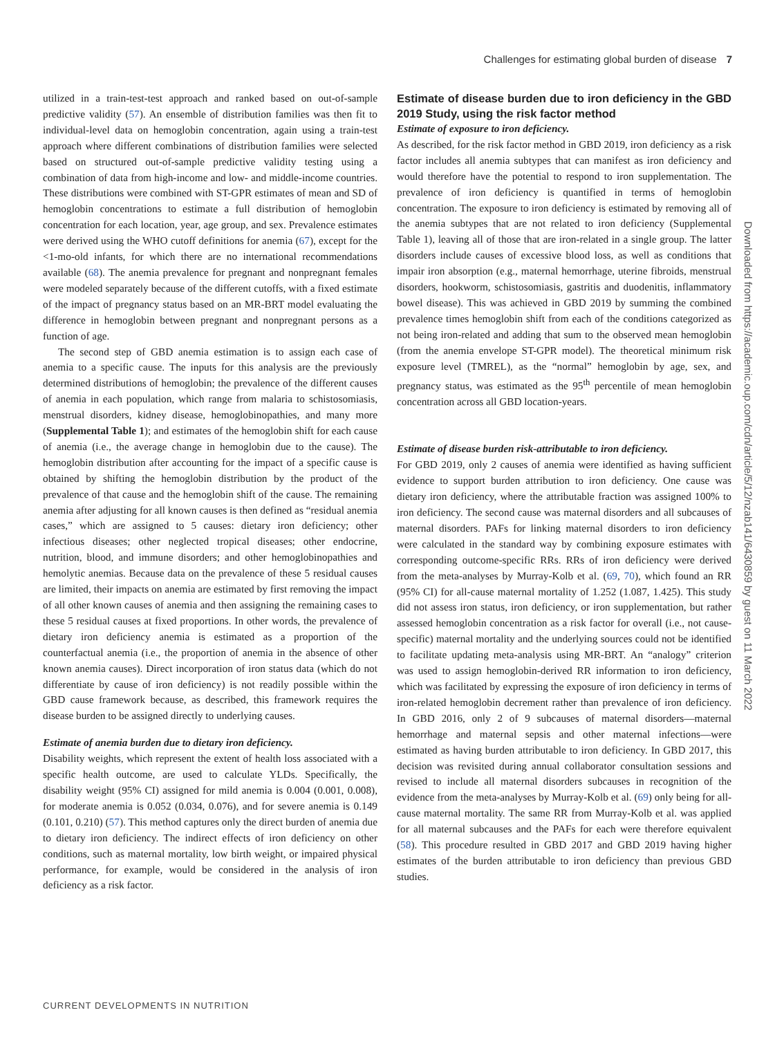Challenges for estimating global burden of disease 7
utilized in a train-test-test approach and ranked based on out-of-sample predictive validity (57). An ensemble of distribution families was then fit to individual-level data on hemoglobin concentration, again using a train-test approach where different combinations of distribution families were selected based on structured out-of-sample predictive validity testing using a combination of data from high-income and low- and middle-income countries. These distributions were combined with ST-GPR estimates of mean and SD of hemoglobin concentrations to estimate a full distribution of hemoglobin concentration for each location, year, age group, and sex. Prevalence estimates were derived using the WHO cutoff definitions for anemia (67), except for the <1-mo-old infants, for which there are no international recommendations available (68). The anemia prevalence for pregnant and nonpregnant females were modeled separately because of the different cutoffs, with a fixed estimate of the impact of pregnancy status based on an MR-BRT model evaluating the difference in hemoglobin between pregnant and nonpregnant persons as a function of age.
The second step of GBD anemia estimation is to assign each case of anemia to a specific cause. The inputs for this analysis are the previously determined distributions of hemoglobin; the prevalence of the different causes of anemia in each population, which range from malaria to schistosomiasis, menstrual disorders, kidney disease, hemoglobinopathies, and many more (Supplemental Table 1); and estimates of the hemoglobin shift for each cause of anemia (i.e., the average change in hemoglobin due to the cause). The hemoglobin distribution after accounting for the impact of a specific cause is obtained by shifting the hemoglobin distribution by the product of the prevalence of that cause and the hemoglobin shift of the cause. The remaining anemia after adjusting for all known causes is then defined as “residual anemia cases,” which are assigned to 5 causes: dietary iron deficiency; other infectious diseases; other neglected tropical diseases; other endocrine, nutrition, blood, and immune disorders; and other hemoglobinopathies and hemolytic anemias. Because data on the prevalence of these 5 residual causes are limited, their impacts on anemia are estimated by first removing the impact of all other known causes of anemia and then assigning the remaining cases to these 5 residual causes at fixed proportions. In other words, the prevalence of dietary iron deficiency anemia is estimated as a proportion of the counterfactual anemia (i.e., the proportion of anemia in the absence of other known anemia causes). Direct incorporation of iron status data (which do not differentiate by cause of iron deficiency) is not readily possible within the GBD cause framework because, as described, this framework requires the disease burden to be assigned directly to underlying causes.
Estimate of anemia burden due to dietary iron deficiency.
Disability weights, which represent the extent of health loss associated with a specific health outcome, are used to calculate YLDs. Specifically, the disability weight (95% CI) assigned for mild anemia is 0.004 (0.001, 0.008), for moderate anemia is 0.052 (0.034, 0.076), and for severe anemia is 0.149 (0.101, 0.210) (57). This method captures only the direct burden of anemia due to dietary iron deficiency. The indirect effects of iron deficiency on other conditions, such as maternal mortality, low birth weight, or impaired physical performance, for example, would be considered in the analysis of iron deficiency as a risk factor.
Estimate of disease burden due to iron deficiency in the GBD 2019 Study, using the risk factor method
Estimate of exposure to iron deficiency.
As described, for the risk factor method in GBD 2019, iron deficiency as a risk factor includes all anemia subtypes that can manifest as iron deficiency and would therefore have the potential to respond to iron supplementation. The prevalence of iron deficiency is quantified in terms of hemoglobin concentration. The exposure to iron deficiency is estimated by removing all of the anemia subtypes that are not related to iron deficiency (Supplemental Table 1), leaving all of those that are iron-related in a single group. The latter disorders include causes of excessive blood loss, as well as conditions that impair iron absorption (e.g., maternal hemorrhage, uterine fibroids, menstrual disorders, hookworm, schistosomiasis, gastritis and duodenitis, inflammatory bowel disease). This was achieved in GBD 2019 by summing the combined prevalence times hemoglobin shift from each of the conditions categorized as not being iron-related and adding that sum to the observed mean hemoglobin (from the anemia envelope ST-GPR model). The theoretical minimum risk exposure level (TMREL), as the “normal” hemoglobin by age, sex, and pregnancy status, was estimated as the 95<sup>th</sup> percentile of mean hemoglobin concentration across all GBD location-years.
Estimate of disease burden risk-attributable to iron deficiency.
For GBD 2019, only 2 causes of anemia were identified as having sufficient evidence to support burden attribution to iron deficiency. One cause was dietary iron deficiency, where the attributable fraction was assigned 100% to iron deficiency. The second cause was maternal disorders and all subcauses of maternal disorders. PAFs for linking maternal disorders to iron deficiency were calculated in the standard way by combining exposure estimates with corresponding outcome-specific RRs. RRs of iron deficiency were derived from the meta-analyses by Murray-Kolb et al. (69, 70), which found an RR (95% CI) for all-cause maternal mortality of 1.252 (1.087, 1.425). This study did not assess iron status, iron deficiency, or iron supplementation, but rather assessed hemoglobin concentration as a risk factor for overall (i.e., not cause-specific) maternal mortality and the underlying sources could not be identified to facilitate updating meta-analysis using MR-BRT. An “analogy” criterion was used to assign hemoglobin-derived RR information to iron deficiency, which was facilitated by expressing the exposure of iron deficiency in terms of iron-related hemoglobin decrement rather than prevalence of iron deficiency. In GBD 2016, only 2 of 9 subcauses of maternal disorders—maternal hemorrhage and maternal sepsis and other maternal infections—were estimated as having burden attributable to iron deficiency. In GBD 2017, this decision was revisited during annual collaborator consultation sessions and revised to include all maternal disorders subcauses in recognition of the evidence from the meta-analyses by Murray-Kolb et al. (69) only being for all-cause maternal mortality. The same RR from Murray-Kolb et al. was applied for all maternal subcauses and the PAFs for each were therefore equivalent (58). This procedure resulted in GBD 2017 and GBD 2019 having higher estimates of the burden attributable to iron deficiency than previous GBD studies.
Downloaded from https://academic.oup.com/cdn/article/5/12/nzab141/6430859 by guest on 11 March 2022
CURRENT DEVELOPMENTS IN NUTRITION